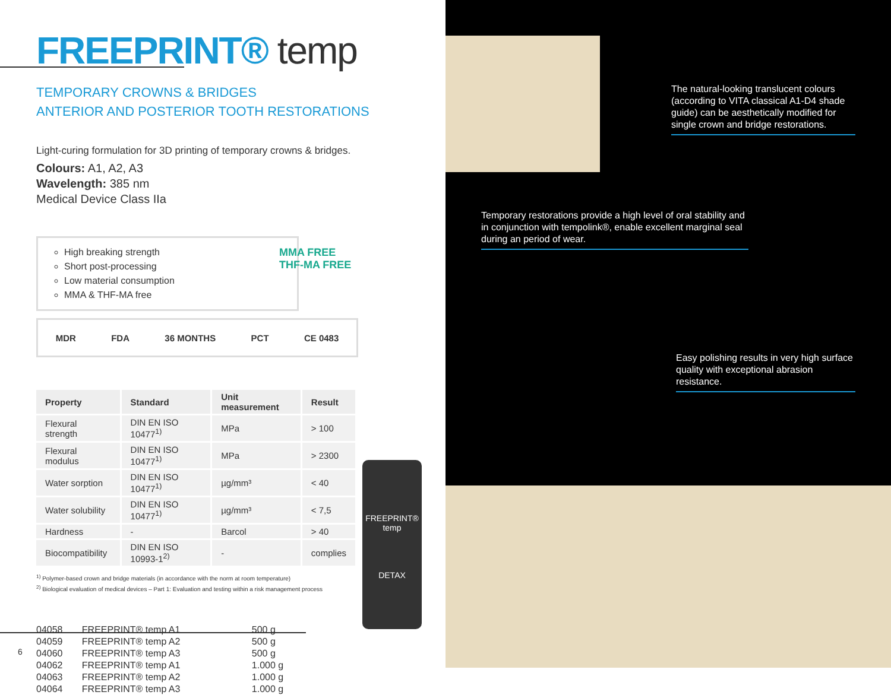FREEPRINT® temp
TEMPORARY CROWNS & BRIDGES
ANTERIOR AND POSTERIOR TOOTH RESTORATIONS
Light-curing formulation for 3D printing of temporary crowns & bridges.
Colours: A1, A2, A3
Wavelength: 385 nm
Medical Device Class IIa
High breaking strength
Short post-processing
Low material consumption
MMA & THF-MA free
MMA FREE
THF-MA FREE
MDR FDA 36 MONTHS PCT CE 0483
| Property | Standard | Unit measurement | Result |
| --- | --- | --- | --- |
| Flexural strength | DIN EN ISO 10477<sup>1)</sup> | MPa | > 100 |
| Flexural modulus | DIN EN ISO 10477<sup>1)</sup> | MPa | > 2300 |
| Water sorption | DIN EN ISO 10477<sup>1)</sup> | µg/mm³ | < 40 |
| Water solubility | DIN EN ISO 10477<sup>1)</sup> | µg/mm³ | < 7,5 |
| Hardness | - | Barcol | > 40 |
| Biocompatibility | DIN EN ISO 10993-1<sup>2)</sup> | - | complies |
<sup>1)</sup> Polymer-based crown and bridge materials (in accordance with the norm at room temperature)
<sup>2)</sup> Biological evaluation of medical devices – Part 1: Evaluation and testing within a risk management process
| 04058 | FREEPRINT® temp A1 | 500 g |
| 04059 | FREEPRINT® temp A2 | 500 g |
| 04060 | FREEPRINT® temp A3 | 500 g |
| 04062 | FREEPRINT® temp A1 | 1.000 g |
| 04063 | FREEPRINT® temp A2 | 1.000 g |
| 04064 | FREEPRINT® temp A3 | 1.000 g |
FREEPRINT®
temp
DETAX
6
The natural-looking translucent colours (according to VITA classical A1-D4 shade guide) can be aesthetically modified for single crown and bridge restorations.
Temporary restorations provide a high level of oral stability and in conjunction with tempolink®, enable excellent marginal seal during an period of wear.
Easy polishing results in very high surface quality with exceptional abrasion resistance.